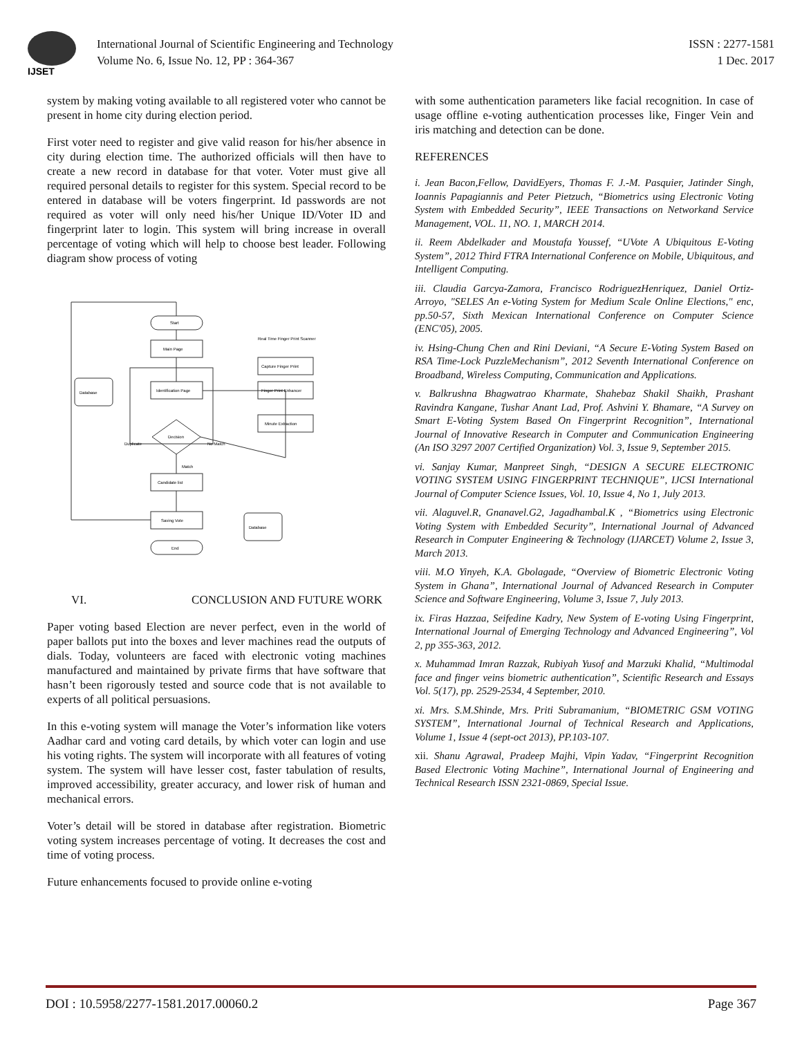IJSET
International Journal of Scientific Engineering and Technology ISSN : 2277-1581
Volume No. 6, Issue No. 12, PP : 364-367 1 Dec. 2017
system by making voting available to all registered voter who cannot be present in home city during election period.
First voter need to register and give valid reason for his/her absence in city during election time. The authorized officials will then have to create a new record in database for that voter. Voter must give all required personal details to register for this system. Special record to be entered in database will be voters fingerprint. Id passwords are not required as voter will only need his/her Unique ID/Voter ID and fingerprint later to login. This system will bring increase in overall percentage of voting which will help to choose best leader. Following diagram show process of voting
Start
Main Page
Identification Page
Decision
Duplicate
No Match
Match
Candidate list
Saving Vote
End
Database
Database
Real Time Finger Print Scanner
Capture Finger Print
Finger Print Enhancer
Minute Extraction
VI. CONCLUSION AND FUTURE WORK
Paper voting based Election are never perfect, even in the world of paper ballots put into the boxes and lever machines read the outputs of dials. Today, volunteers are faced with electronic voting machines manufactured and maintained by private firms that have software that hasn’t been rigorously tested and source code that is not available to experts of all political persuasions.
In this e-voting system will manage the Voter’s information like voters Aadhar card and voting card details, by which voter can login and use his voting rights. The system will incorporate with all features of voting system. The system will have lesser cost, faster tabulation of results, improved accessibility, greater accuracy, and lower risk of human and mechanical errors.
Voter’s detail will be stored in database after registration. Biometric voting system increases percentage of voting. It decreases the cost and time of voting process.
Future enhancements focused to provide online e-voting
with some authentication parameters like facial recognition. In case of usage offline e-voting authentication processes like, Finger Vein and iris matching and detection can be done.
REFERENCES
i. Jean Bacon,Fellow, DavidEyers, Thomas F. J.-M. Pasquier, Jatinder Singh, Ioannis Papagiannis and Peter Pietzuch, “Biometrics using Electronic Voting System with Embedded Security”, IEEE Transactions on Networkand Service Management, VOL. 11, NO. 1, MARCH 2014.
ii. Reem Abdelkader and Moustafa Youssef, “UVote A Ubiquitous E-Voting System”, 2012 Third FTRA International Conference on Mobile, Ubiquitous, and Intelligent Computing.
iii. Claudia Garcya-Zamora, Francisco RodriguezHenriquez, Daniel Ortiz-Arroyo, "SELES An e-Voting System for Medium Scale Online Elections," enc, pp.50-57, Sixth Mexican International Conference on Computer Science (ENC'05), 2005.
iv. Hsing-Chung Chen and Rini Deviani, “A Secure E-Voting System Based on RSA Time-Lock PuzzleMechanism”, 2012 Seventh International Conference on Broadband, Wireless Computing, Communication and Applications.
v. Balkrushna Bhagwatrao Kharmate, Shahebaz Shakil Shaikh, Prashant Ravindra Kangane, Tushar Anant Lad, Prof. Ashvini Y. Bhamare, “A Survey on Smart E-Voting System Based On Fingerprint Recognition”, International Journal of Innovative Research in Computer and Communication Engineering (An ISO 3297 2007 Certified Organization) Vol. 3, Issue 9, September 2015.
vi. Sanjay Kumar, Manpreet Singh, “DESIGN A SECURE ELECTRONIC VOTING SYSTEM USING FINGERPRINT TECHNIQUE”, IJCSI International Journal of Computer Science Issues, Vol. 10, Issue 4, No 1, July 2013.
vii. Alaguvel.R, Gnanavel.G2, Jagadhambal.K , “Biometrics using Electronic Voting System with Embedded Security”, International Journal of Advanced Research in Computer Engineering & Technology (IJARCET) Volume 2, Issue 3, March 2013.
viii. M.O Yinyeh, K.A. Gbolagade, “Overview of Biometric Electronic Voting System in Ghana”, International Journal of Advanced Research in Computer Science and Software Engineering, Volume 3, Issue 7, July 2013.
ix. Firas Hazzaa, Seifedine Kadry, New System of E-voting Using Fingerprint, International Journal of Emerging Technology and Advanced Engineering”, Vol 2, pp 355-363, 2012.
x. Muhammad Imran Razzak, Rubiyah Yusof and Marzuki Khalid, “Multimodal face and finger veins biometric authentication”, Scientific Research and Essays Vol. 5(17), pp. 2529-2534, 4 September, 2010.
xi. Mrs. S.M.Shinde, Mrs. Priti Subramanium, “BIOMETRIC GSM VOTING SYSTEM”, International Journal of Technical Research and Applications, Volume 1, Issue 4 (sept-oct 2013), PP.103-107.
xii. Shanu Agrawal, Pradeep Majhi, Vipin Yadav, “Fingerprint Recognition Based Electronic Voting Machine”, International Journal of Engineering and Technical Research ISSN 2321-0869, Special Issue.
DOI : 10.5958/2277-1581.2017.00060.2 Page 367